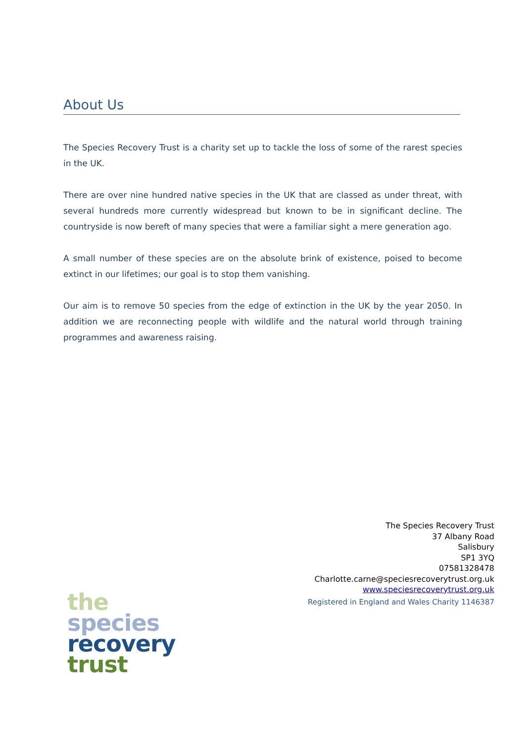About Us
The Species Recovery Trust is a charity set up to tackle the loss of some of the rarest species in the UK.
There are over nine hundred native species in the UK that are classed as under threat, with several hundreds more currently widespread but known to be in significant decline. The countryside is now bereft of many species that were a familiar sight a mere generation ago.
A small number of these species are on the absolute brink of existence, poised to become extinct in our lifetimes; our goal is to stop them vanishing.
Our aim is to remove 50 species from the edge of extinction in the UK by the year 2050. In addition we are reconnecting people with wildlife and the natural world through training programmes and awareness raising.
The Species Recovery Trust
37 Albany Road
Salisbury
SP1 3YQ
07581328478
Charlotte.carne@speciesrecoverytrust.org.uk
www.speciesrecoverytrust.org.uk
Registered in England and Wales Charity 1146387
the
species
recovery
trust